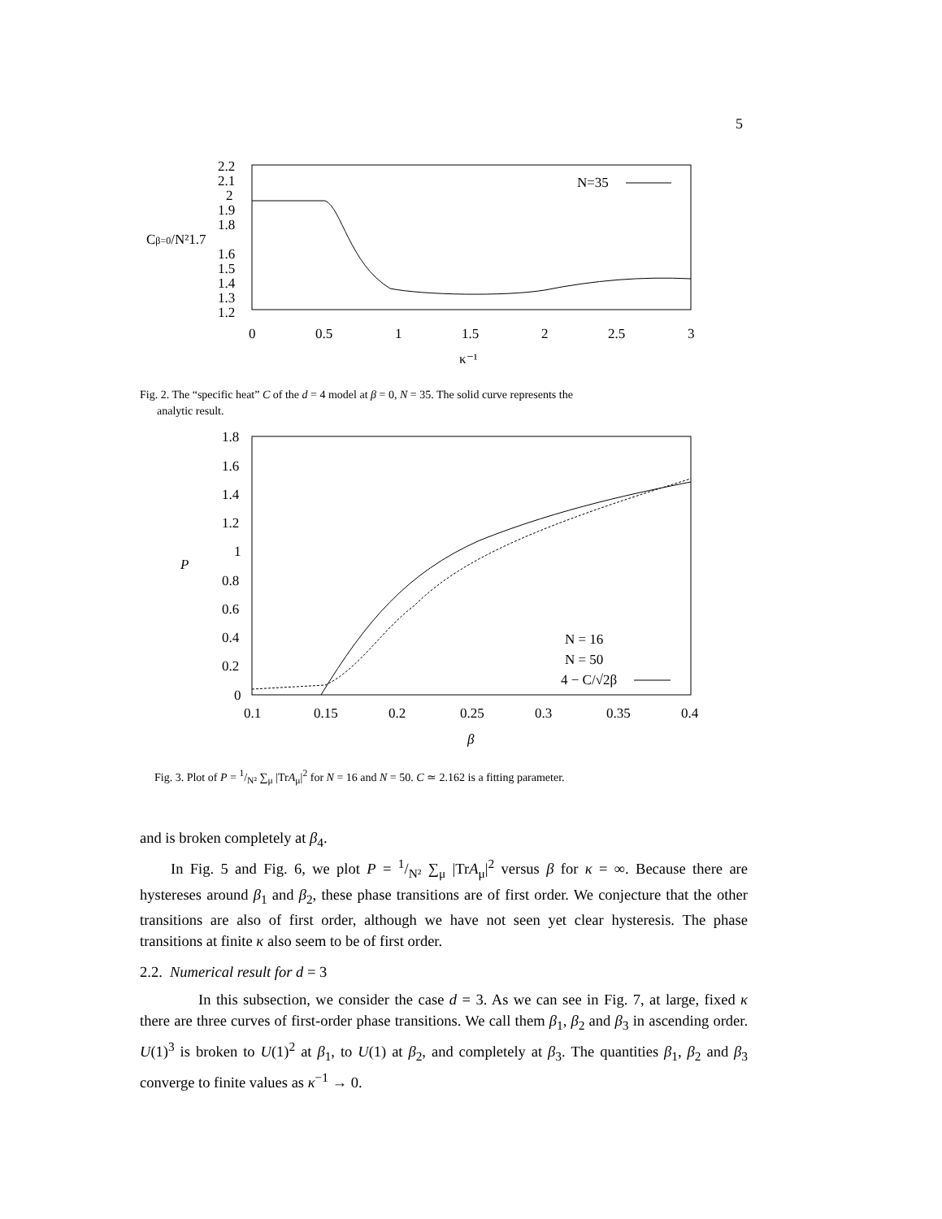5
2.2
2.1
2
1.9
1.8
Cβ=0/N²1.7
1.6
1.5
1.4
1.3
1.2
0
0.5
1
1.5
2
2.5
3
κ⁻¹
N=35
Fig. 2. The “specific heat” C of the d = 4 model at β = 0, N = 35. The solid curve represents the
analytic result.
1.8
1.6
1.4
1.2
1
P
0.8
0.6
0.4
0.2
0
0.1
0.15
0.2
0.25
0.3
0.35
0.4
β
N = 16
N = 50
4 − C/√2β
Fig. 3. Plot of P = 1/N² ∑<sub>μ</sub> |TrA<sub>μ</sub>|<sup>2</sup> for N = 16 and N = 50. C ≃ 2.162 is a fitting parameter.
and is broken completely at β<sub>4</sub>.
In Fig. 5 and Fig. 6, we plot P = 1/N² ∑<sub>μ</sub> |TrA<sub>μ</sub>|<sup>2</sup> versus β for κ = ∞. Because there are hystereses around β<sub>1</sub> and β<sub>2</sub>, these phase transitions are of first order. We conjecture that the other transitions are also of first order, although we have not seen yet clear hysteresis. The phase transitions at finite κ also seem to be of first order.
2.2. Numerical result for d = 3
In this subsection, we consider the case d = 3. As we can see in Fig. 7, at large, fixed κ there are three curves of first-order phase transitions. We call them β<sub>1</sub>, β<sub>2</sub> and β<sub>3</sub> in ascending order. U(1)<sup>3</sup> is broken to U(1)<sup>2</sup> at β<sub>1</sub>, to U(1) at β<sub>2</sub>, and completely at β<sub>3</sub>. The quantities β<sub>1</sub>, β<sub>2</sub> and β<sub>3</sub> converge to finite values as κ<sup>−1</sup> → 0.